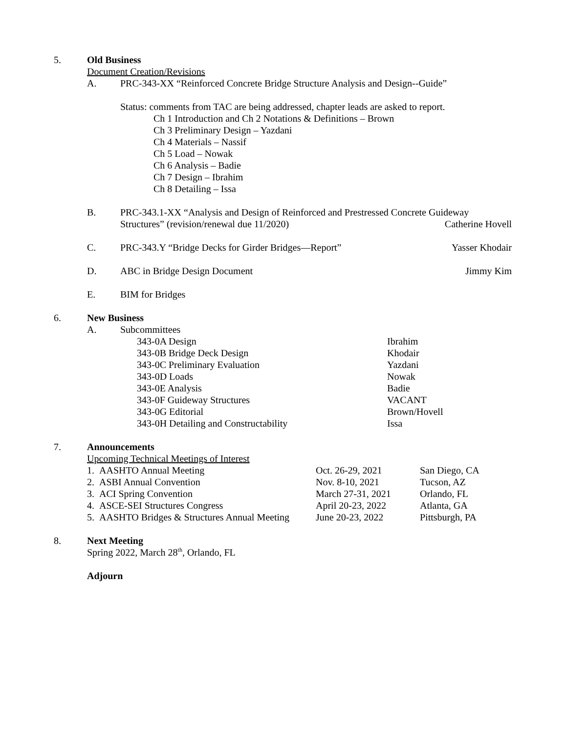5. Old Business
Document Creation/Revisions
A. PRC-343-XX “Reinforced Concrete Bridge Structure Analysis and Design--Guide”
Status: comments from TAC are being addressed, chapter leads are asked to report.
Ch 1 Introduction and Ch 2 Notations & Definitions – Brown
Ch 3 Preliminary Design – Yazdani
Ch 4 Materials – Nassif
Ch 5 Load – Nowak
Ch 6 Analysis – Badie
Ch 7 Design – Ibrahim
Ch 8 Detailing – Issa
B. PRC-343.1-XX “Analysis and Design of Reinforced and Prestressed Concrete Guideway
Structures” (revision/renewal due 11/2020) Catherine Hovell
C. PRC-343.Y “Bridge Decks for Girder Bridges—Report” Yasser Khodair
D. ABC in Bridge Design Document Jimmy Kim
E. BIM for Bridges
6. New Business
A. Subcommittees
| 343-0A Design | Ibrahim |
| 343-0B Bridge Deck Design | Khodair |
| 343-0C Preliminary Evaluation | Yazdani |
| 343-0D Loads | Nowak |
| 343-0E Analysis | Badie |
| 343-0F Guideway Structures | VACANT |
| 343-0G Editorial | Brown/Hovell |
| 343-0H Detailing and Constructability | Issa |
7. Announcements
Upcoming Technical Meetings of Interest
| 1. AASHTO Annual Meeting | Oct. 26-29, 2021 | San Diego, CA |
| 2. ASBI Annual Convention | Nov. 8-10, 2021 | Tucson, AZ |
| 3. ACI Spring Convention | March 27-31, 2021 | Orlando, FL |
| 4. ASCE-SEI Structures Congress | April 20-23, 2022 | Atlanta, GA |
| 5. AASHTO Bridges & Structures Annual Meeting | June 20-23, 2022 | Pittsburgh, PA |
8. Next Meeting
Spring 2022, March 28<sup>th</sup>, Orlando, FL
Adjourn